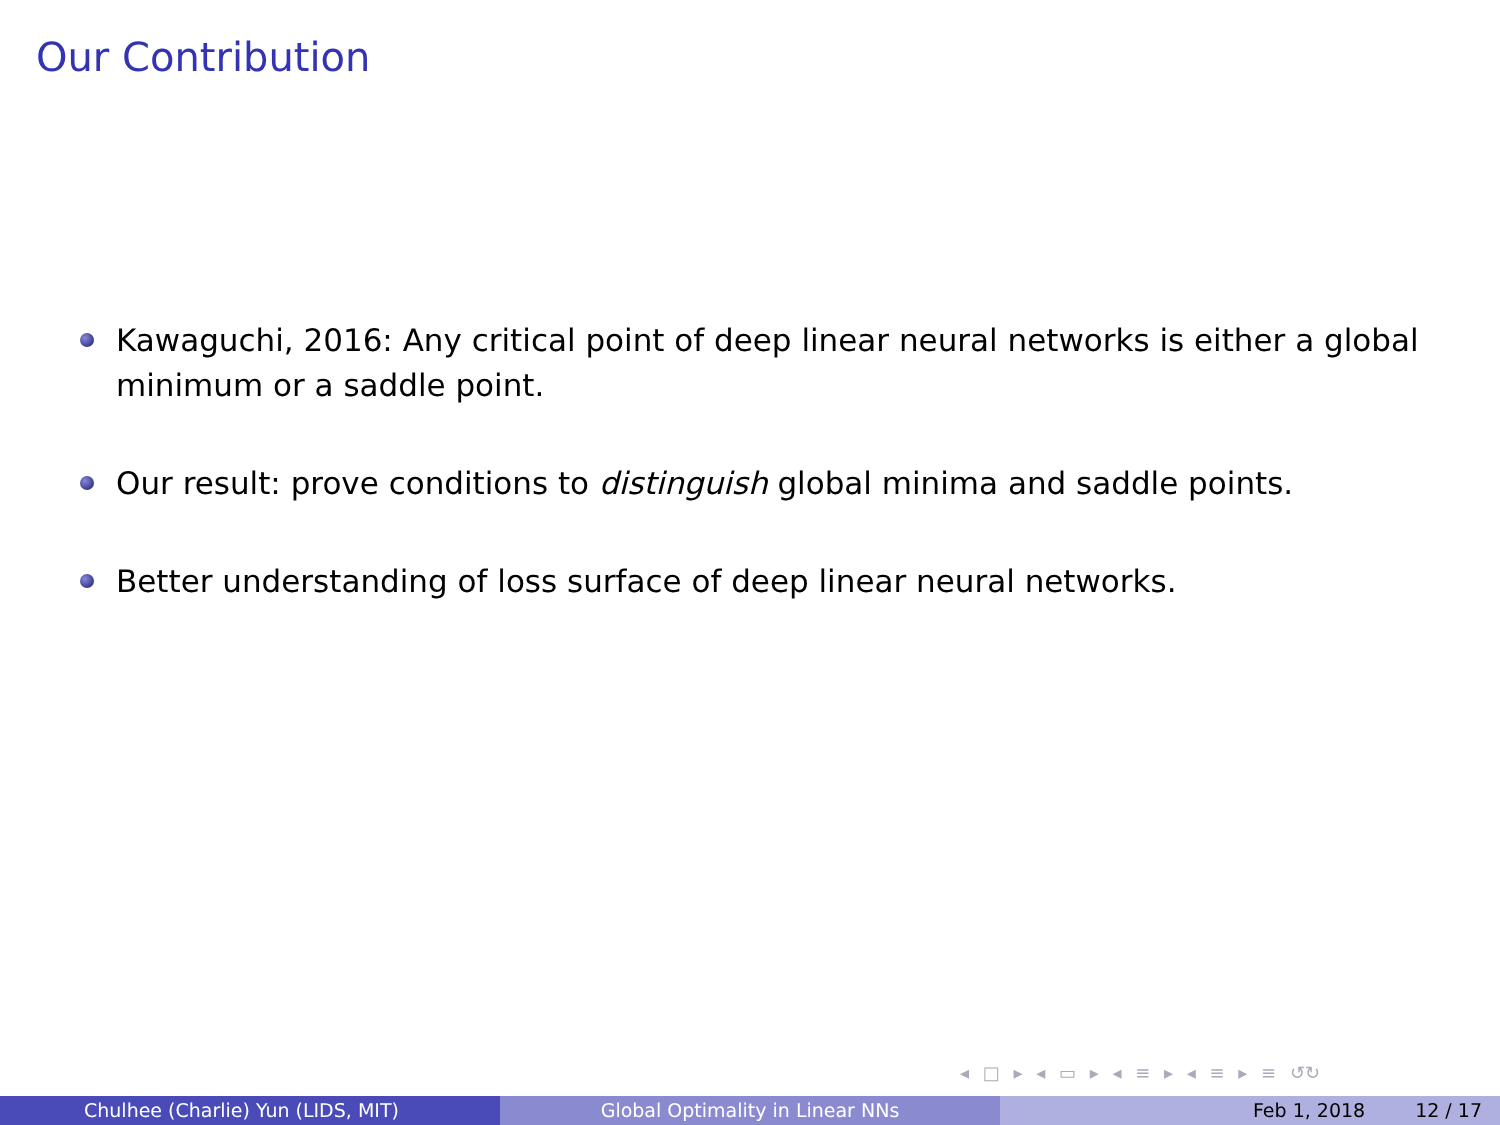Our Contribution
Kawaguchi, 2016: Any critical point of deep linear neural networks is either a global minimum or a saddle point.
Our result: prove conditions to distinguish global minima and saddle points.
Better understanding of loss surface of deep linear neural networks.
◂ □ ▸ ◂ ▭ ▸ ◂ ≡ ▸ ◂ ≡ ▸ ≡ ↺↻
Chulhee (Charlie) Yun (LIDS, MIT) Global Optimality in Linear NNs Feb 1, 2018 12 / 17